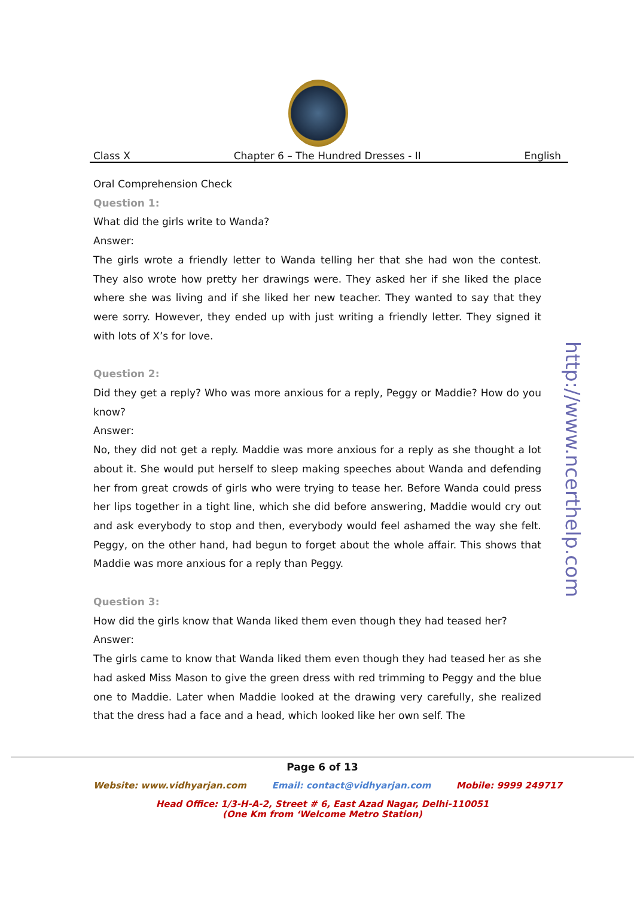Class X Chapter 6 – The Hundred Dresses - II English
Oral Comprehension Check
Question 1:
What did the girls write to Wanda?
Answer:
The girls wrote a friendly letter to Wanda telling her that she had won the contest. They also wrote how pretty her drawings were. They asked her if she liked the place where she was living and if she liked her new teacher. They wanted to say that they were sorry. However, they ended up with just writing a friendly letter. They signed it with lots of X’s for love.
Question 2:
Did they get a reply? Who was more anxious for a reply, Peggy or Maddie? How do you know?
Answer:
No, they did not get a reply. Maddie was more anxious for a reply as she thought a lot about it. She would put herself to sleep making speeches about Wanda and defending her from great crowds of girls who were trying to tease her. Before Wanda could press her lips together in a tight line, which she did before answering, Maddie would cry out and ask everybody to stop and then, everybody would feel ashamed the way she felt. Peggy, on the other hand, had begun to forget about the whole affair. This shows that Maddie was more anxious for a reply than Peggy.
Question 3:
How did the girls know that Wanda liked them even though they had teased her?
Answer:
The girls came to know that Wanda liked them even though they had teased her as she had asked Miss Mason to give the green dress with red trimming to Peggy and the blue one to Maddie. Later when Maddie looked at the drawing very carefully, she realized that the dress had a face and a head, which looked like her own self. The
http://www.ncerthelp.com
Page 6 of 13
Website: www.vidhyarjan.com Email: contact@vidhyarjan.com Mobile: 9999 249717
Head Office: 1/3-H-A-2, Street # 6, East Azad Nagar, Delhi-110051
(One Km from ‘Welcome Metro Station)